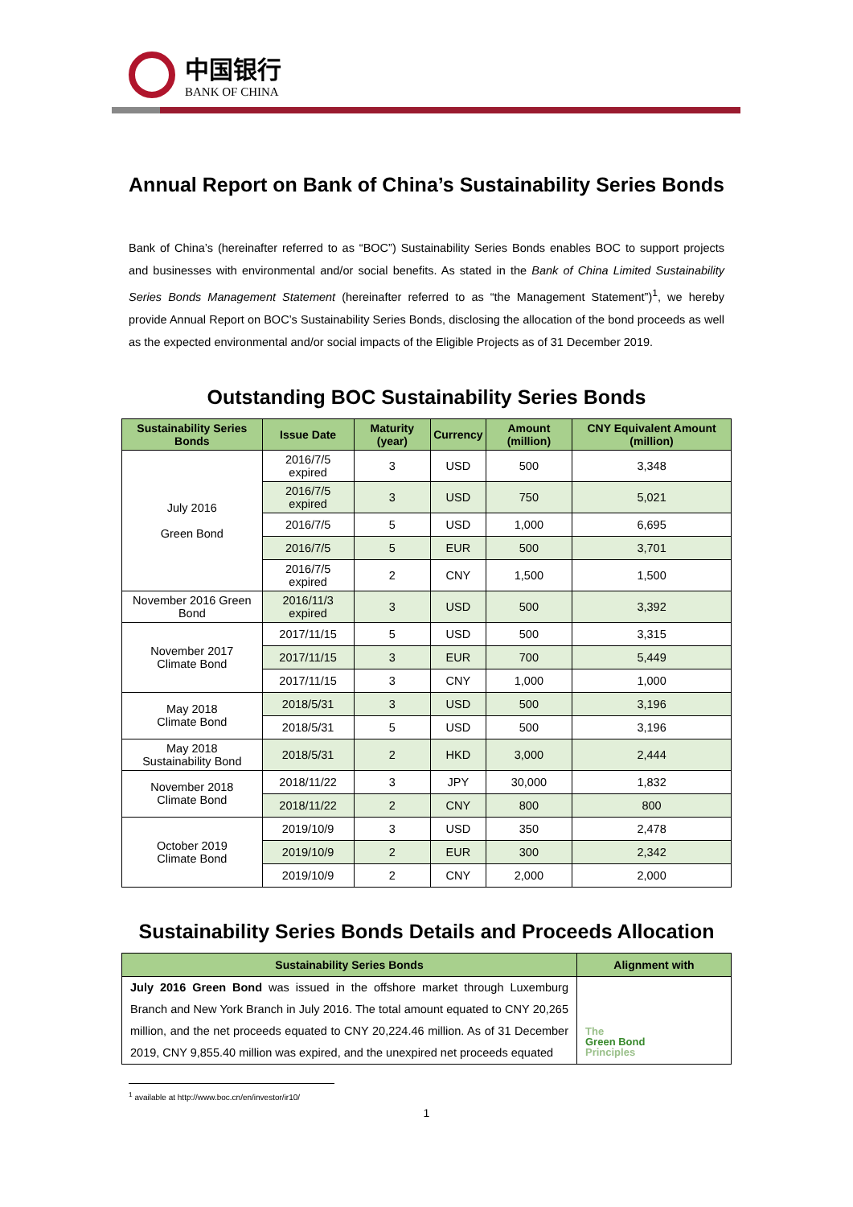中国银行
BANK OF CHINA
Annual Report on Bank of China’s Sustainability Series Bonds
Bank of China’s (hereinafter referred to as “BOC”) Sustainability Series Bonds enables BOC to support projects and businesses with environmental and/or social benefits. As stated in the Bank of China Limited Sustainability Series Bonds Management Statement (hereinafter referred to as “the Management Statement”)<sup>1</sup>, we hereby provide Annual Report on BOC’s Sustainability Series Bonds, disclosing the allocation of the bond proceeds as well as the expected environmental and/or social impacts of the Eligible Projects as of 31 December 2019.
Outstanding BOC Sustainability Series Bonds
| Sustainability Series Bonds | Issue Date | Maturity (year) | Currency | Amount (million) | CNY Equivalent Amount (million) |
| --- | --- | --- | --- | --- | --- |
| July 2016 Green Bond | 2016/7/5 expired | 3 | USD | 500 | 3,348 |
| | 2016/7/5 expired | 3 | USD | 750 | 5,021 |
| | 2016/7/5 | 5 | USD | 1,000 | 6,695 |
| | 2016/7/5 | 5 | EUR | 500 | 3,701 |
| | 2016/7/5 expired | 2 | CNY | 1,500 | 1,500 |
| November 2016 Green Bond | 2016/11/3 expired | 3 | USD | 500 | 3,392 |
| November 2017 Climate Bond | 2017/11/15 | 5 | USD | 500 | 3,315 |
| | 2017/11/15 | 3 | EUR | 700 | 5,449 |
| | 2017/11/15 | 3 | CNY | 1,000 | 1,000 |
| May 2018 Climate Bond | 2018/5/31 | 3 | USD | 500 | 3,196 |
| | 2018/5/31 | 5 | USD | 500 | 3,196 |
| May 2018 Sustainability Bond | 2018/5/31 | 2 | HKD | 3,000 | 2,444 |
| November 2018 Climate Bond | 2018/11/22 | 3 | JPY | 30,000 | 1,832 |
| | 2018/11/22 | 2 | CNY | 800 | 800 |
| October 2019 Climate Bond | 2019/10/9 | 3 | USD | 350 | 2,478 |
| | 2019/10/9 | 2 | EUR | 300 | 2,342 |
| | 2019/10/9 | 2 | CNY | 2,000 | 2,000 |
Sustainability Series Bonds Details and Proceeds Allocation
| Sustainability Series Bonds | Alignment with |
| --- | --- |
| July 2016 Green Bond was issued in the offshore market through Luxemburg Branch and New York Branch in July 2016. The total amount equated to CNY 20,265 million, and the net proceeds equated to CNY 20,224.46 million. As of 31 December 2019, CNY 9,855.40 million was expired, and the unexpired net proceeds equated | The Green Bond Principles |
<sup>1</sup> available at http://www.boc.cn/en/investor/ir10/
1